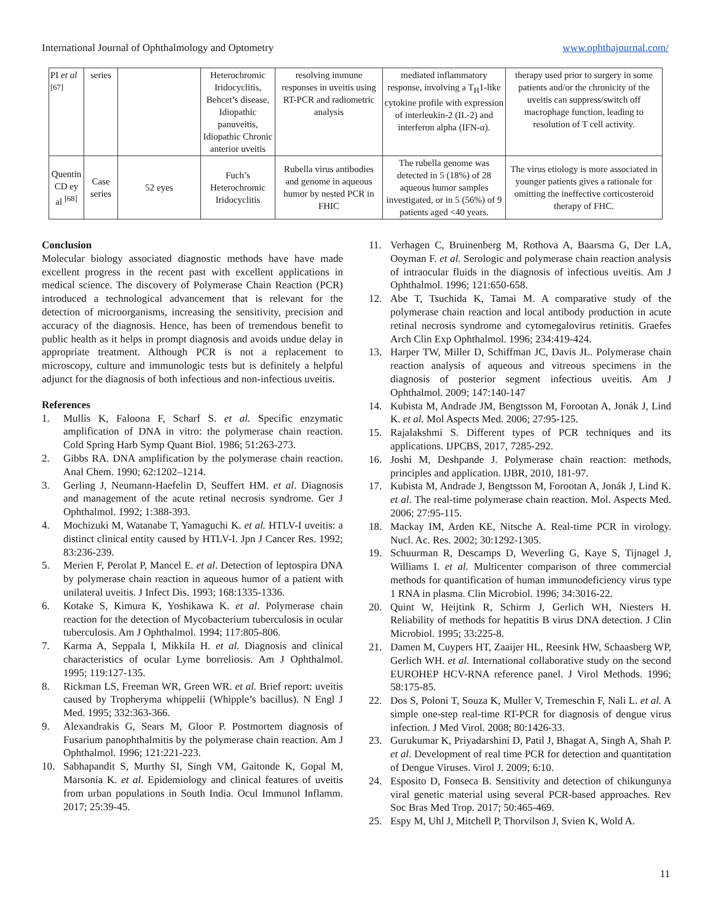International Journal of Ophthalmology and Optometry www.ophthajournal.com/
| PI et al <sup>[67]</sup> | series | | Heterochromic Iridocyclitis, Behcet’s disease, Idiopathic panuveitis, Idiopathic Chronic anterior uveitis | resolving immune responses in uveitis using RT-PCR and radiometric analysis | mediated inflammatory response, involving a T<sub>H</sub>1-like cytokine profile with expression of interleukin-2 (IL-2) and interferon alpha (IFN-α). | therapy used prior to surgery in some patients and/or the chronicity of the uveitis can suppress/switch off macrophage function, leading to resolution of T cell activity. |
| Quentin CD ey al <sup>[68]</sup> | Case series | 52 eyes | Fuch’s Heterochromic Iridocyclitis | Rubella virus antibodies and genome in aqueous humor by nested PCR in FHIC | The rubella genome was detected in 5 (18%) of 28 aqueous humor samples investigated, or in 5 (56%) of 9 patients aged <40 years. | The virus etiology is more associated in younger patients gives a rationale for omitting the ineffective corticosteroid therapy of FHC. |
Conclusion
Molecular biology associated diagnostic methods have have made excellent progress in the recent past with excellent applications in medical science. The discovery of Polymerase Chain Reaction (PCR) introduced a technological advancement that is relevant for the detection of microorganisms, increasing the sensitivity, precision and accuracy of the diagnosis. Hence, has been of tremendous benefit to public health as it helps in prompt diagnosis and avoids undue delay in appropriate treatment. Although PCR is not a replacement to microscopy, culture and immunologic tests but is definitely a helpful adjunct for the diagnosis of both infectious and non-infectious uveitis.
References
1. Mullis K, Faloona F, Scharf S. et al. Specific enzymatic amplification of DNA in vitro: the polymerase chain reaction. Cold Spring Harb Symp Quant Biol. 1986; 51:263-273.
2. Gibbs RA. DNA amplification by the polymerase chain reaction. Anal Chem. 1990; 62:1202–1214.
3. Gerling J, Neumann-Haefelin D, Seuffert HM. et al. Diagnosis and management of the acute retinal necrosis syndrome. Ger J Ophthalmol. 1992; 1:388-393.
4. Mochizuki M, Watanabe T, Yamaguchi K. et al. HTLV-I uveitis: a distinct clinical entity caused by HTLV-I. Jpn J Cancer Res. 1992; 83:236-239.
5. Merien F, Perolat P, Mancel E. et al. Detection of leptospira DNA by polymerase chain reaction in aqueous humor of a patient with unilateral uveitis. J Infect Dis. 1993; 168:1335-1336.
6. Kotake S, Kimura K, Yoshikawa K. et al. Polymerase chain reaction for the detection of Mycobacterium tuberculosis in ocular tuberculosis. Am J Ophthalmol. 1994; 117:805-806.
7. Karma A, Seppala I, Mikkila H. et al. Diagnosis and clinical characteristics of ocular Lyme borreliosis. Am J Ophthalmol. 1995; 119:127-135.
8. Rickman LS, Freeman WR, Green WR. et al. Brief report: uveitis caused by Tropheryma whippelii (Whipple’s bacillus). N Engl J Med. 1995; 332:363-366.
9. Alexandrakis G, Sears M, Gloor P. Postmortem diagnosis of Fusarium panophthalmitis by the polymerase chain reaction. Am J Ophthalmol. 1996; 121:221-223.
10. Sabhapandit S, Murthy SI, Singh VM, Gaitonde K, Gopal M, Marsonia K. et al. Epidemiology and clinical features of uveitis from urban populations in South India. Ocul Immunol Inflamm. 2017; 25:39-45.
11. Verhagen C, Bruinenberg M, Rothova A, Baarsma G, Der LA, Ooyman F. et al. Serologic and polymerase chain reaction analysis of intraocular fluids in the diagnosis of infectious uveitis. Am J Ophthalmol. 1996; 121:650-658.
12. Abe T, Tsuchida K, Tamai M. A comparative study of the polymerase chain reaction and local antibody production in acute retinal necrosis syndrome and cytomegalovirus retinitis. Graefes Arch Clin Exp Ophthalmol. 1996; 234:419-424.
13. Harper TW, Miller D, Schiffman JC, Davis JL. Polymerase chain reaction analysis of aqueous and vitreous specimens in the diagnosis of posterior segment infectious uveitis. Am J Ophthalmol. 2009; 147:140-147
14. Kubista M, Andrade JM, Bengtsson M, Forootan A, Jonák J, Lind K. et al. Mol Aspects Med. 2006; 27:95-125.
15. Rajalakshmi S. Different types of PCR techniques and its applications. IJPCBS, 2017, 7285-292.
16. Joshi M, Deshpande J. Polymerase chain reaction: methods, principles and application. IJBR, 2010, 181-97.
17. Kubista M, Andrade J, Bengtsson M, Forootan A, Jonák J, Lind K. et al. The real-time polymerase chain reaction. Mol. Aspects Med. 2006; 27:95-115.
18. Mackay IM, Arden KE, Nitsche A. Real-time PCR in virology. Nucl. Ac. Res. 2002; 30:1292-1305.
19. Schuurman R, Descamps D, Weverling G, Kaye S, Tijnagel J, Williams I. et al. Multicenter comparison of three commercial methods for quantification of human immunodeficiency virus type 1 RNA in plasma. Clin Microbiol. 1996; 34:3016-22.
20. Quint W, Heijtink R, Schirm J, Gerlich WH, Niesters H. Reliability of methods for hepatitis B virus DNA detection. J Clin Microbiol. 1995; 33:225-8.
21. Damen M, Cuypers HT, Zaaijer HL, Reesink HW, Schaasberg WP, Gerlich WH. et al. International collaborative study on the second EUROHEP HCV-RNA reference panel. J Virol Methods. 1996; 58:175-85.
22. Dos S, Poloni T, Souza K, Muller V, Tremeschin F, Nali L. et al. A simple one-step real-time RT-PCR for diagnosis of dengue virus infection. J Med Virol. 2008; 80:1426-33.
23. Gurukumar K, Priyadarshini D, Patil J, Bhagat A, Singh A, Shah P. et al. Development of real time PCR for detection and quantitation of Dengue Viruses. Virol J. 2009; 6:10.
24. Esposito D, Fonseca B. Sensitivity and detection of chikungunya viral genetic material using several PCR-based approaches. Rev Soc Bras Med Trop. 2017; 50:465-469.
25. Espy M, Uhl J, Mitchell P, Thorvilson J, Svien K, Wold A.
11